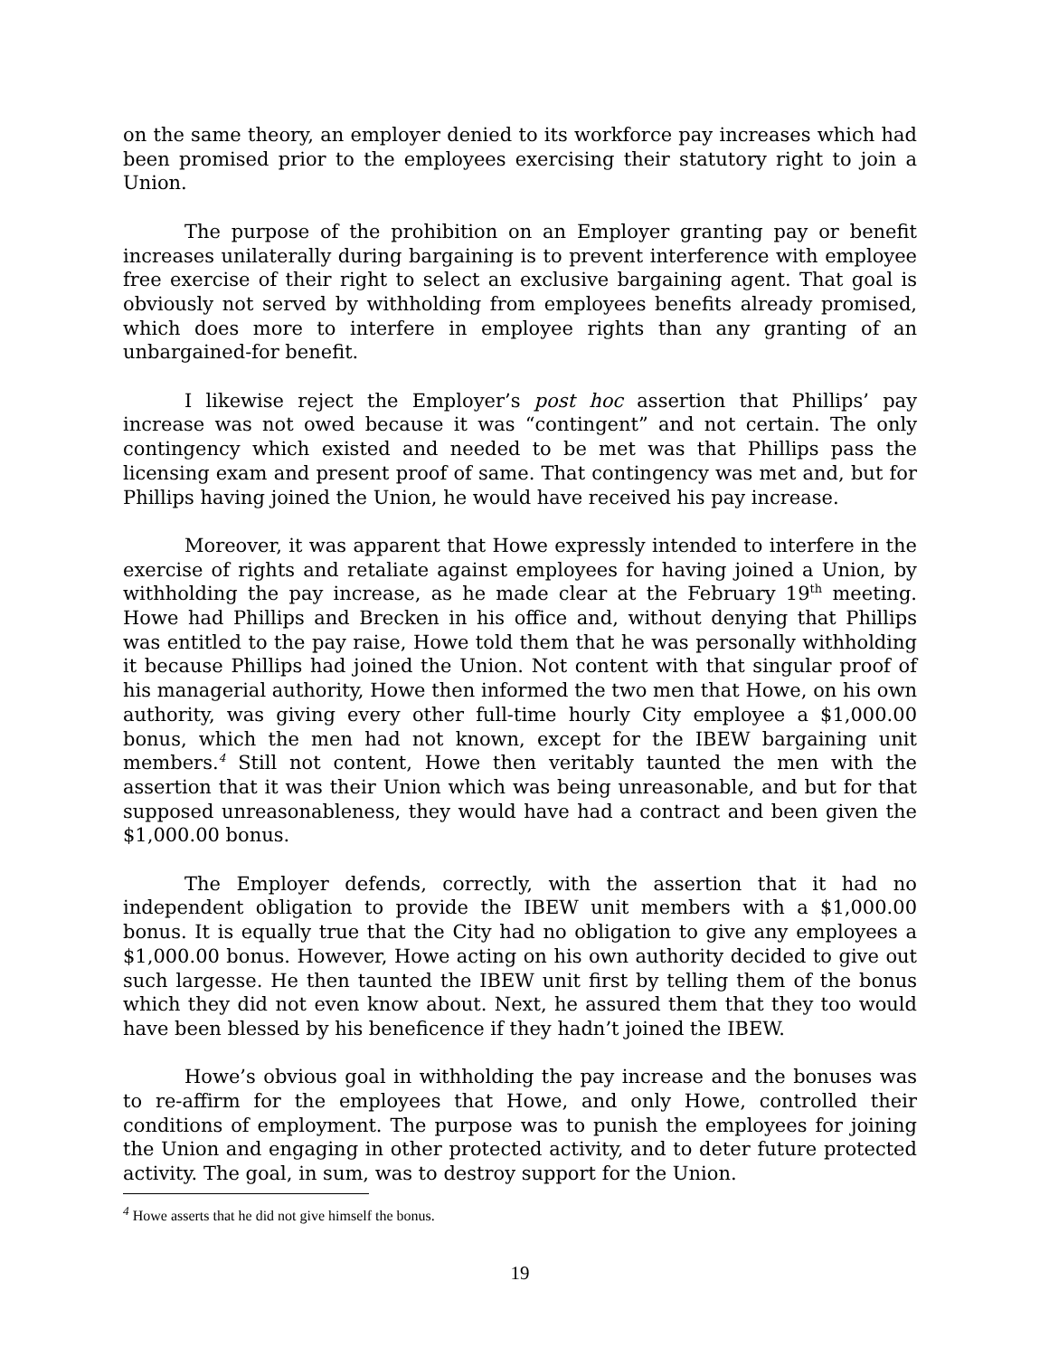on the same theory, an employer denied to its workforce pay increases which had been promised prior to the employees exercising their statutory right to join a Union.
The purpose of the prohibition on an Employer granting pay or benefit increases unilaterally during bargaining is to prevent interference with employee free exercise of their right to select an exclusive bargaining agent. That goal is obviously not served by withholding from employees benefits already promised, which does more to interfere in employee rights than any granting of an unbargained-for benefit.
I likewise reject the Employer’s post hoc assertion that Phillips’ pay increase was not owed because it was “contingent” and not certain. The only contingency which existed and needed to be met was that Phillips pass the licensing exam and present proof of same. That contingency was met and, but for Phillips having joined the Union, he would have received his pay increase.
Moreover, it was apparent that Howe expressly intended to interfere in the exercise of rights and retaliate against employees for having joined a Union, by withholding the pay increase, as he made clear at the February 19<sup>th</sup> meeting. Howe had Phillips and Brecken in his office and, without denying that Phillips was entitled to the pay raise, Howe told them that he was personally withholding it because Phillips had joined the Union. Not content with that singular proof of his managerial authority, Howe then informed the two men that Howe, on his own authority, was giving every other full-time hourly City employee a $1,000.00 bonus, which the men had not known, except for the IBEW bargaining unit members.<sup>4</sup> Still not content, Howe then veritably taunted the men with the assertion that it was their Union which was being unreasonable, and but for that supposed unreasonableness, they would have had a contract and been given the $1,000.00 bonus.
The Employer defends, correctly, with the assertion that it had no independent obligation to provide the IBEW unit members with a $1,000.00 bonus. It is equally true that the City had no obligation to give any employees a $1,000.00 bonus. However, Howe acting on his own authority decided to give out such largesse. He then taunted the IBEW unit first by telling them of the bonus which they did not even know about. Next, he assured them that they too would have been blessed by his beneficence if they hadn’t joined the IBEW.
Howe’s obvious goal in withholding the pay increase and the bonuses was to re-affirm for the employees that Howe, and only Howe, controlled their conditions of employment. The purpose was to punish the employees for joining the Union and engaging in other protected activity, and to deter future protected activity. The goal, in sum, was to destroy support for the Union.
<sup>4</sup> Howe asserts that he did not give himself the bonus.
19